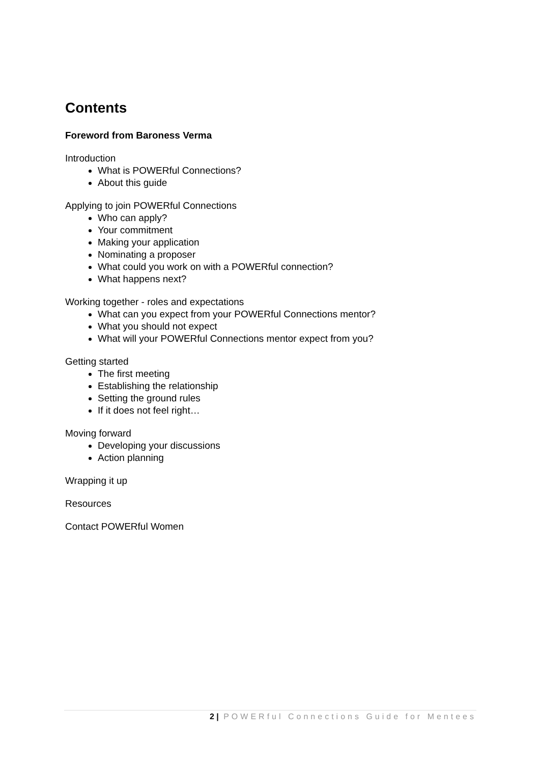Contents
Foreword from Baroness Verma
Introduction
What is POWERful Connections?
About this guide
Applying to join POWERful Connections
Who can apply?
Your commitment
Making your application
Nominating a proposer
What could you work on with a POWERful connection?
What happens next?
Working together - roles and expectations
What can you expect from your POWERful Connections mentor?
What you should not expect
What will your POWERful Connections mentor expect from you?
Getting started
The first meeting
Establishing the relationship
Setting the ground rules
If it does not feel right…
Moving forward
Developing your discussions
Action planning
Wrapping it up
Resources
Contact POWERful Women
2 | POWERful Connections Guide for Mentees